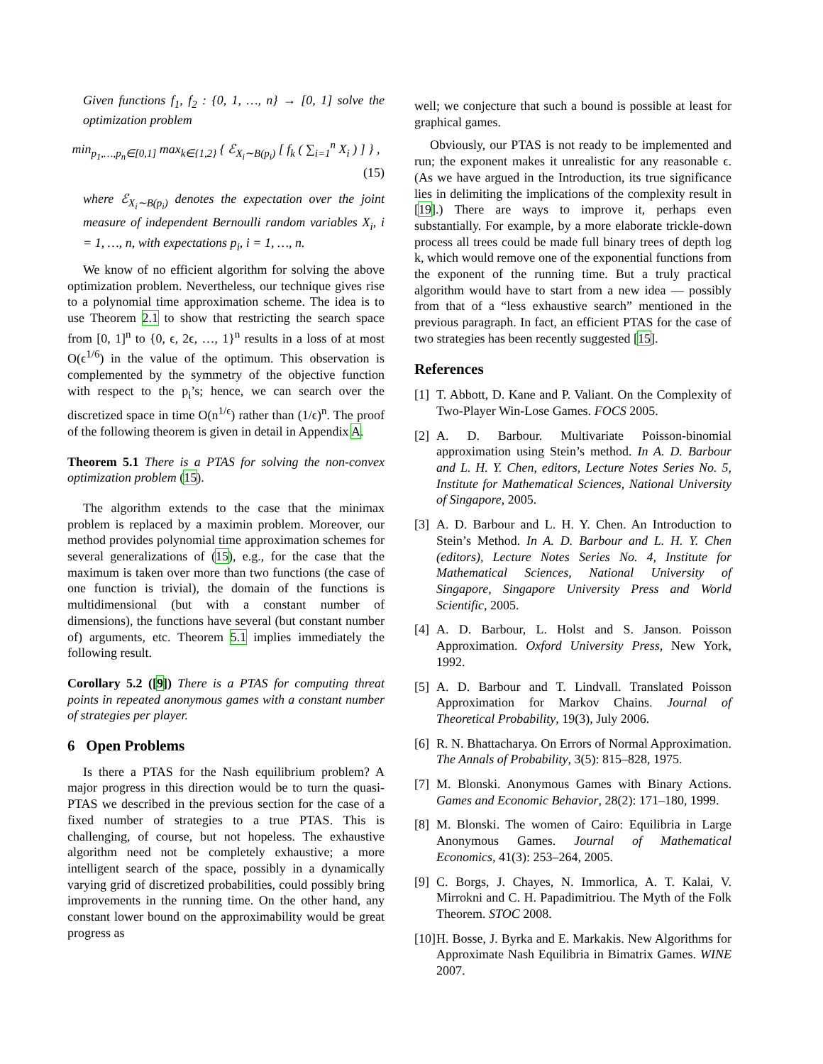Given functions f<sub>1</sub>, f<sub>2</sub> : {0, 1, …, n} → [0, 1] solve the optimization problem
min<sub>p<sub>1</sub>,…,p<sub>n</sub>∈[0,1]</sub> max<sub>k∈{1,2}</sub> { ℰ<sub>X<sub>i</sub>∼B(p<sub>i</sub>)</sub> [ f<sub>k</sub> ( ∑<sub>i=1</sub><sup>n</sup> X<sub>i</sub> ) ] } ,
(15)
where ℰ<sub>X<sub>i</sub>∼B(p<sub>i</sub>)</sub> denotes the expectation over the joint measure of independent Bernoulli random variables X<sub>i</sub>, i = 1, …, n, with expectations p<sub>i</sub>, i = 1, …, n.
We know of no efficient algorithm for solving the above optimization problem. Nevertheless, our technique gives rise to a polynomial time approximation scheme. The idea is to use Theorem 2.1 to show that restricting the search space from [0, 1]<sup>n</sup> to {0, ϵ, 2ϵ, …, 1}<sup>n</sup> results in a loss of at most O(ϵ<sup>1/6</sup>) in the value of the optimum. This observation is complemented by the symmetry of the objective function with respect to the p<sub>i</sub>’s; hence, we can search over the discretized space in time O(n<sup>1/ϵ</sup>) rather than (1/ϵ)<sup>n</sup>. The proof of the following theorem is given in detail in Appendix A.
Theorem 5.1 There is a PTAS for solving the non-convex optimization problem (15).
The algorithm extends to the case that the minimax problem is replaced by a maximin problem. Moreover, our method provides polynomial time approximation schemes for several generalizations of (15), e.g., for the case that the maximum is taken over more than two functions (the case of one function is trivial), the domain of the functions is multidimensional (but with a constant number of dimensions), the functions have several (but constant number of) arguments, etc. Theorem 5.1 implies immediately the following result.
Corollary 5.2 ([9]) There is a PTAS for computing threat points in repeated anonymous games with a constant number of strategies per player.
6 Open Problems
Is there a PTAS for the Nash equilibrium problem? A major progress in this direction would be to turn the quasi-PTAS we described in the previous section for the case of a fixed number of strategies to a true PTAS. This is challenging, of course, but not hopeless. The exhaustive algorithm need not be completely exhaustive; a more intelligent search of the space, possibly in a dynamically varying grid of discretized probabilities, could possibly bring improvements in the running time. On the other hand, any constant lower bound on the approximability would be great progress as
well; we conjecture that such a bound is possible at least for graphical games.
Obviously, our PTAS is not ready to be implemented and run; the exponent makes it unrealistic for any reasonable ϵ. (As we have argued in the Introduction, its true significance lies in delimiting the implications of the complexity result in [19].) There are ways to improve it, perhaps even substantially. For example, by a more elaborate trickle-down process all trees could be made full binary trees of depth log k, which would remove one of the exponential functions from the exponent of the running time. But a truly practical algorithm would have to start from a new idea — possibly from that of a “less exhaustive search” mentioned in the previous paragraph. In fact, an efficient PTAS for the case of two strategies has been recently suggested [15].
References
[1] T. Abbott, D. Kane and P. Valiant. On the Complexity of Two-Player Win-Lose Games. FOCS 2005.
[2] A. D. Barbour. Multivariate Poisson-binomial approximation using Stein’s method. In A. D. Barbour and L. H. Y. Chen, editors, Lecture Notes Series No. 5, Institute for Mathematical Sciences, National University of Singapore, 2005.
[3] A. D. Barbour and L. H. Y. Chen. An Introduction to Stein’s Method. In A. D. Barbour and L. H. Y. Chen (editors), Lecture Notes Series No. 4, Institute for Mathematical Sciences, National University of Singapore, Singapore University Press and World Scientific, 2005.
[4] A. D. Barbour, L. Holst and S. Janson. Poisson Approximation. Oxford University Press, New York, 1992.
[5] A. D. Barbour and T. Lindvall. Translated Poisson Approximation for Markov Chains. Journal of Theoretical Probability, 19(3), July 2006.
[6] R. N. Bhattacharya. On Errors of Normal Approximation. The Annals of Probability, 3(5): 815–828, 1975.
[7] M. Blonski. Anonymous Games with Binary Actions. Games and Economic Behavior, 28(2): 171–180, 1999.
[8] M. Blonski. The women of Cairo: Equilibria in Large Anonymous Games. Journal of Mathematical Economics, 41(3): 253–264, 2005.
[9] C. Borgs, J. Chayes, N. Immorlica, A. T. Kalai, V. Mirrokni and C. H. Papadimitriou. The Myth of the Folk Theorem. STOC 2008.
[10] H. Bosse, J. Byrka and E. Markakis. New Algorithms for Approximate Nash Equilibria in Bimatrix Games. WINE 2007.